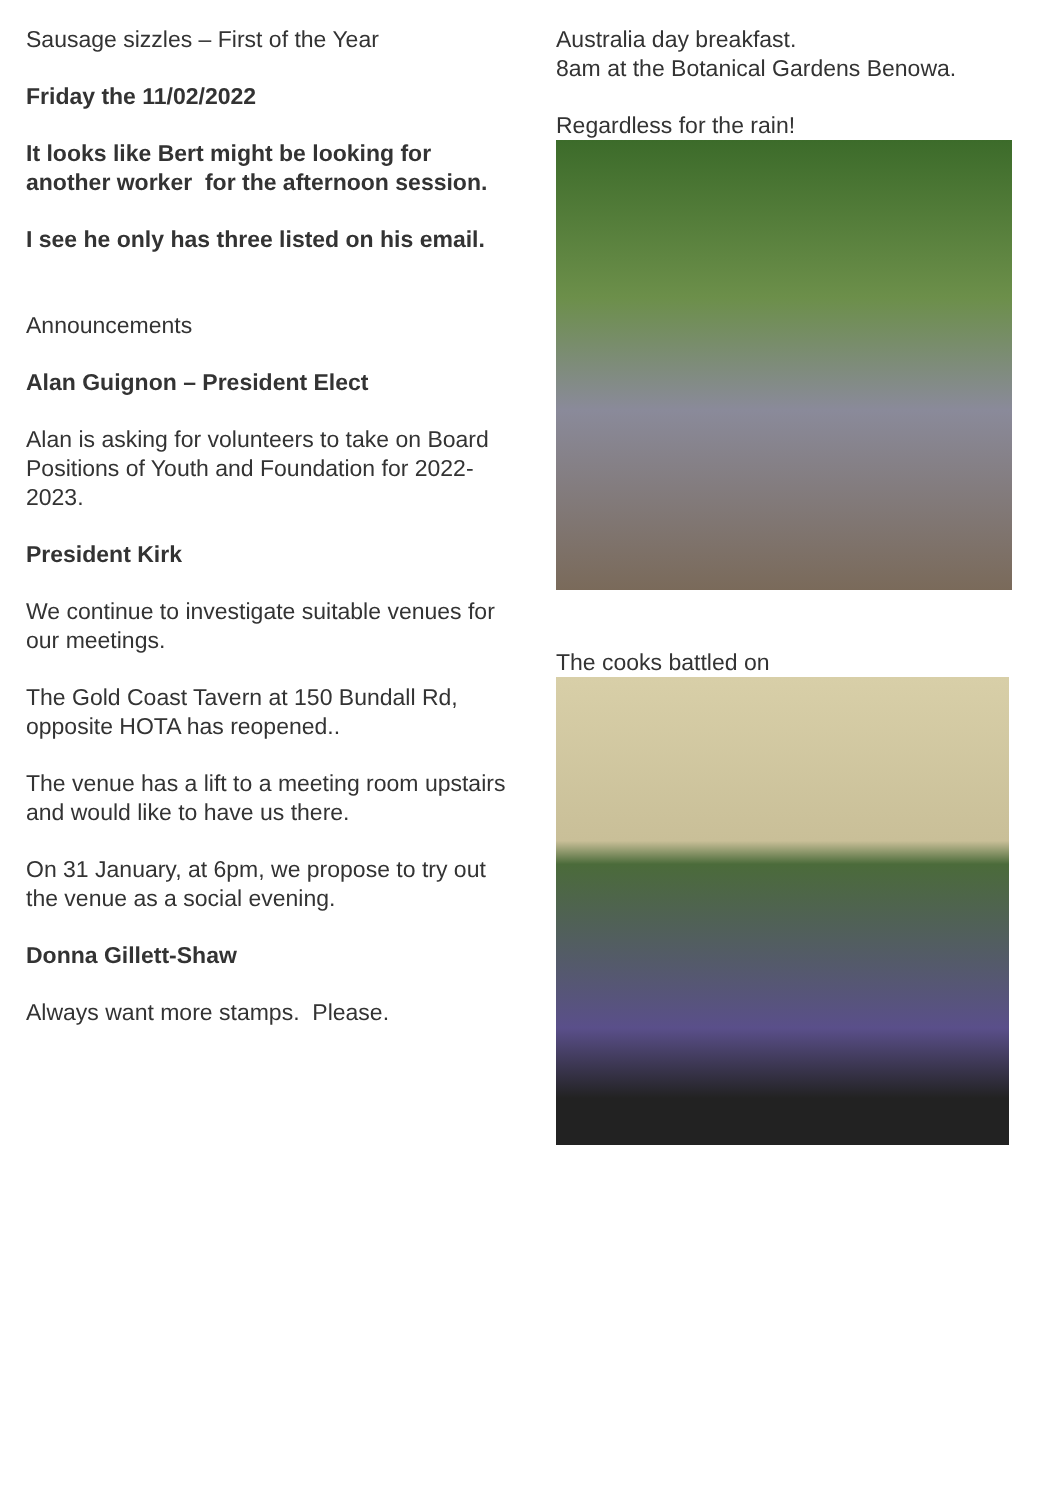Sausage sizzles – First of the Year
Friday the 11/02/2022
It looks like Bert might be looking for another worker for the afternoon session.
I see he only has three listed on his email.
Announcements
Alan Guignon – President Elect
Alan is asking for volunteers to take on Board Positions of Youth and Foundation for 2022-2023.
President Kirk
We continue to investigate suitable venues for our meetings.
The Gold Coast Tavern at 150 Bundall Rd, opposite HOTA has reopened..
The venue has a lift to a meeting room upstairs and would like to have us there.
On 31 January, at 6pm, we propose to try out the venue as a social evening.
Donna Gillett-Shaw
Always want more stamps. Please.
Australia day breakfast.
8am at the Botanical Gardens Benowa.
Regardless for the rain!
The cooks battled on